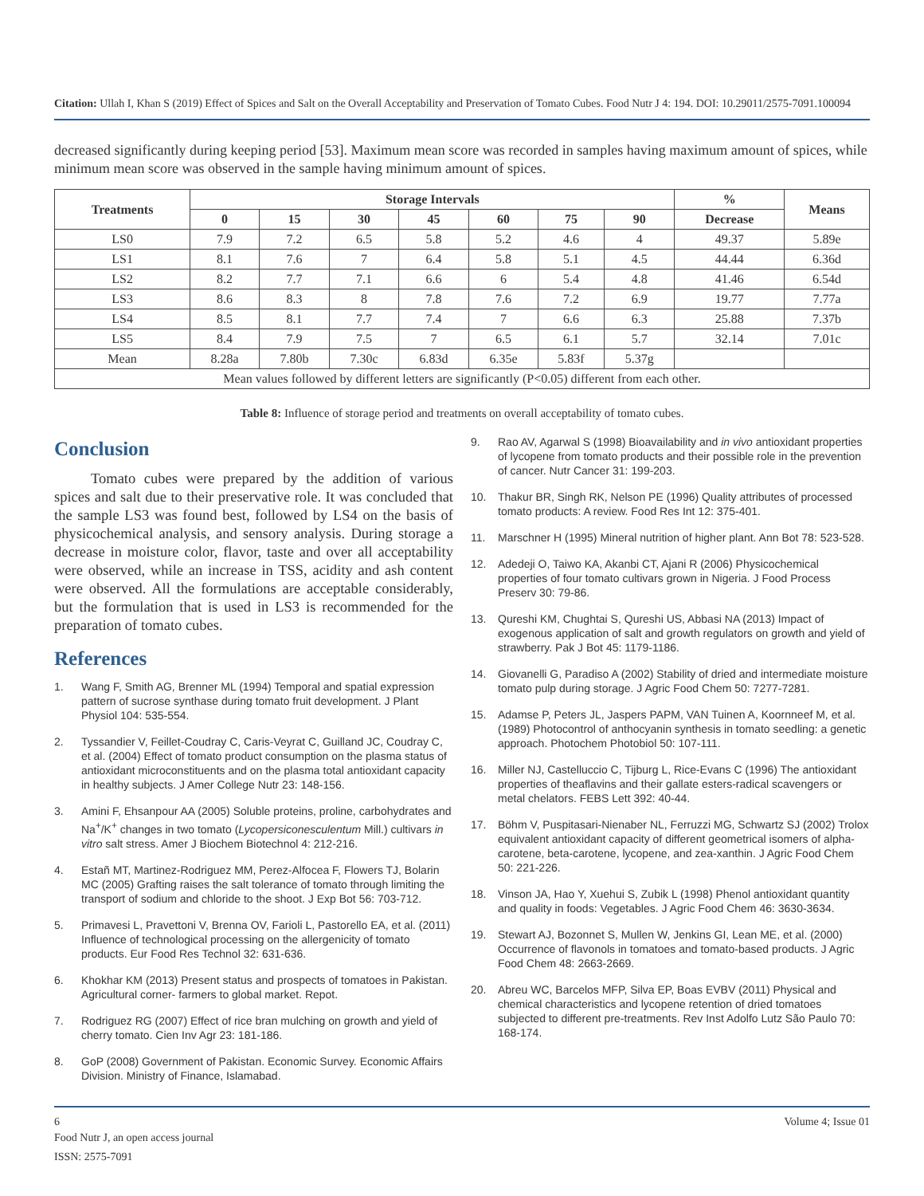Citation: Ullah I, Khan S (2019) Effect of Spices and Salt on the Overall Acceptability and Preservation of Tomato Cubes. Food Nutr J 4: 194. DOI: 10.29011/2575-7091.100094
decreased significantly during keeping period [53]. Maximum mean score was recorded in samples having maximum amount of spices, while minimum mean score was observed in the sample having minimum amount of spices.
| Treatments | Storage Intervals | | | | | | | % | Means |
| --- | --- | --- | --- | --- | --- | --- | --- | --- | --- |
| | 0 | 15 | 30 | 45 | 60 | 75 | 90 | Decrease | |
| LS0 | 7.9 | 7.2 | 6.5 | 5.8 | 5.2 | 4.6 | 4 | 49.37 | 5.89e |
| LS1 | 8.1 | 7.6 | 7 | 6.4 | 5.8 | 5.1 | 4.5 | 44.44 | 6.36d |
| LS2 | 8.2 | 7.7 | 7.1 | 6.6 | 6 | 5.4 | 4.8 | 41.46 | 6.54d |
| LS3 | 8.6 | 8.3 | 8 | 7.8 | 7.6 | 7.2 | 6.9 | 19.77 | 7.77a |
| LS4 | 8.5 | 8.1 | 7.7 | 7.4 | 7 | 6.6 | 6.3 | 25.88 | 7.37b |
| LS5 | 8.4 | 7.9 | 7.5 | 7 | 6.5 | 6.1 | 5.7 | 32.14 | 7.01c |
| Mean | 8.28a | 7.80b | 7.30c | 6.83d | 6.35e | 5.83f | 5.37g | | |
| Mean values followed by different letters are significantly (P<0.05) different from each other. | | | | | | | | | |
Table 8: Influence of storage period and treatments on overall acceptability of tomato cubes.
Conclusion
Tomato cubes were prepared by the addition of various spices and salt due to their preservative role. It was concluded that the sample LS3 was found best, followed by LS4 on the basis of physicochemical analysis, and sensory analysis. During storage a decrease in moisture color, flavor, taste and over all acceptability were observed, while an increase in TSS, acidity and ash content were observed. All the formulations are acceptable considerably, but the formulation that is used in LS3 is recommended for the preparation of tomato cubes.
References
1. Wang F, Smith AG, Brenner ML (1994) Temporal and spatial expression pattern of sucrose synthase during tomato fruit development. J Plant Physiol 104: 535-554.
2. Tyssandier V, Feillet-Coudray C, Caris-Veyrat C, Guilland JC, Coudray C, et al. (2004) Effect of tomato product consumption on the plasma status of antioxidant microconstituents and on the plasma total antioxidant capacity in healthy subjects. J Amer College Nutr 23: 148-156.
3. Amini F, Ehsanpour AA (2005) Soluble proteins, proline, carbohydrates and Na<sup>+</sup>/K<sup>+</sup> changes in two tomato (Lycopersiconesculentum Mill.) cultivars in vitro salt stress. Amer J Biochem Biotechnol 4: 212-216.
4. Estañ MT, Martinez-Rodriguez MM, Perez-Alfocea F, Flowers TJ, Bolarin MC (2005) Grafting raises the salt tolerance of tomato through limiting the transport of sodium and chloride to the shoot. J Exp Bot 56: 703-712.
5. Primavesi L, Pravettoni V, Brenna OV, Farioli L, Pastorello EA, et al. (2011) Influence of technological processing on the allergenicity of tomato products. Eur Food Res Technol 32: 631-636.
6. Khokhar KM (2013) Present status and prospects of tomatoes in Pakistan. Agricultural corner- farmers to global market. Repot.
7. Rodriguez RG (2007) Effect of rice bran mulching on growth and yield of cherry tomato. Cien Inv Agr 23: 181-186.
8. GoP (2008) Government of Pakistan. Economic Survey. Economic Affairs Division. Ministry of Finance, Islamabad.
9. Rao AV, Agarwal S (1998) Bioavailability and in vivo antioxidant properties of lycopene from tomato products and their possible role in the prevention of cancer. Nutr Cancer 31: 199-203.
10. Thakur BR, Singh RK, Nelson PE (1996) Quality attributes of processed tomato products: A review. Food Res Int 12: 375-401.
11. Marschner H (1995) Mineral nutrition of higher plant. Ann Bot 78: 523-528.
12. Adedeji O, Taiwo KA, Akanbi CT, Ajani R (2006) Physicochemical properties of four tomato cultivars grown in Nigeria. J Food Process Preserv 30: 79-86.
13. Qureshi KM, Chughtai S, Qureshi US, Abbasi NA (2013) Impact of exogenous application of salt and growth regulators on growth and yield of strawberry. Pak J Bot 45: 1179-1186.
14. Giovanelli G, Paradiso A (2002) Stability of dried and intermediate moisture tomato pulp during storage. J Agric Food Chem 50: 7277-7281.
15. Adamse P, Peters JL, Jaspers PAPM, VAN Tuinen A, Koornneef M, et al. (1989) Photocontrol of anthocyanin synthesis in tomato seedling: a genetic approach. Photochem Photobiol 50: 107-111.
16. Miller NJ, Castelluccio C, Tijburg L, Rice-Evans C (1996) The antioxidant properties of theaflavins and their gallate esters-radical scavengers or metal chelators. FEBS Lett 392: 40-44.
17. Böhm V, Puspitasari-Nienaber NL, Ferruzzi MG, Schwartz SJ (2002) Trolox equivalent antioxidant capacity of different geometrical isomers of alpha-carotene, beta-carotene, lycopene, and zea-xanthin. J Agric Food Chem 50: 221-226.
18. Vinson JA, Hao Y, Xuehui S, Zubik L (1998) Phenol antioxidant quantity and quality in foods: Vegetables. J Agric Food Chem 46: 3630-3634.
19. Stewart AJ, Bozonnet S, Mullen W, Jenkins GI, Lean ME, et al. (2000) Occurrence of flavonols in tomatoes and tomato-based products. J Agric Food Chem 48: 2663-2669.
20. Abreu WC, Barcelos MFP, Silva EP, Boas EVBV (2011) Physical and chemical characteristics and lycopene retention of dried tomatoes subjected to different pre-treatments. Rev Inst Adolfo Lutz São Paulo 70: 168-174.
6 Volume 4; Issue 01
Food Nutr J, an open access journal
ISSN: 2575-7091